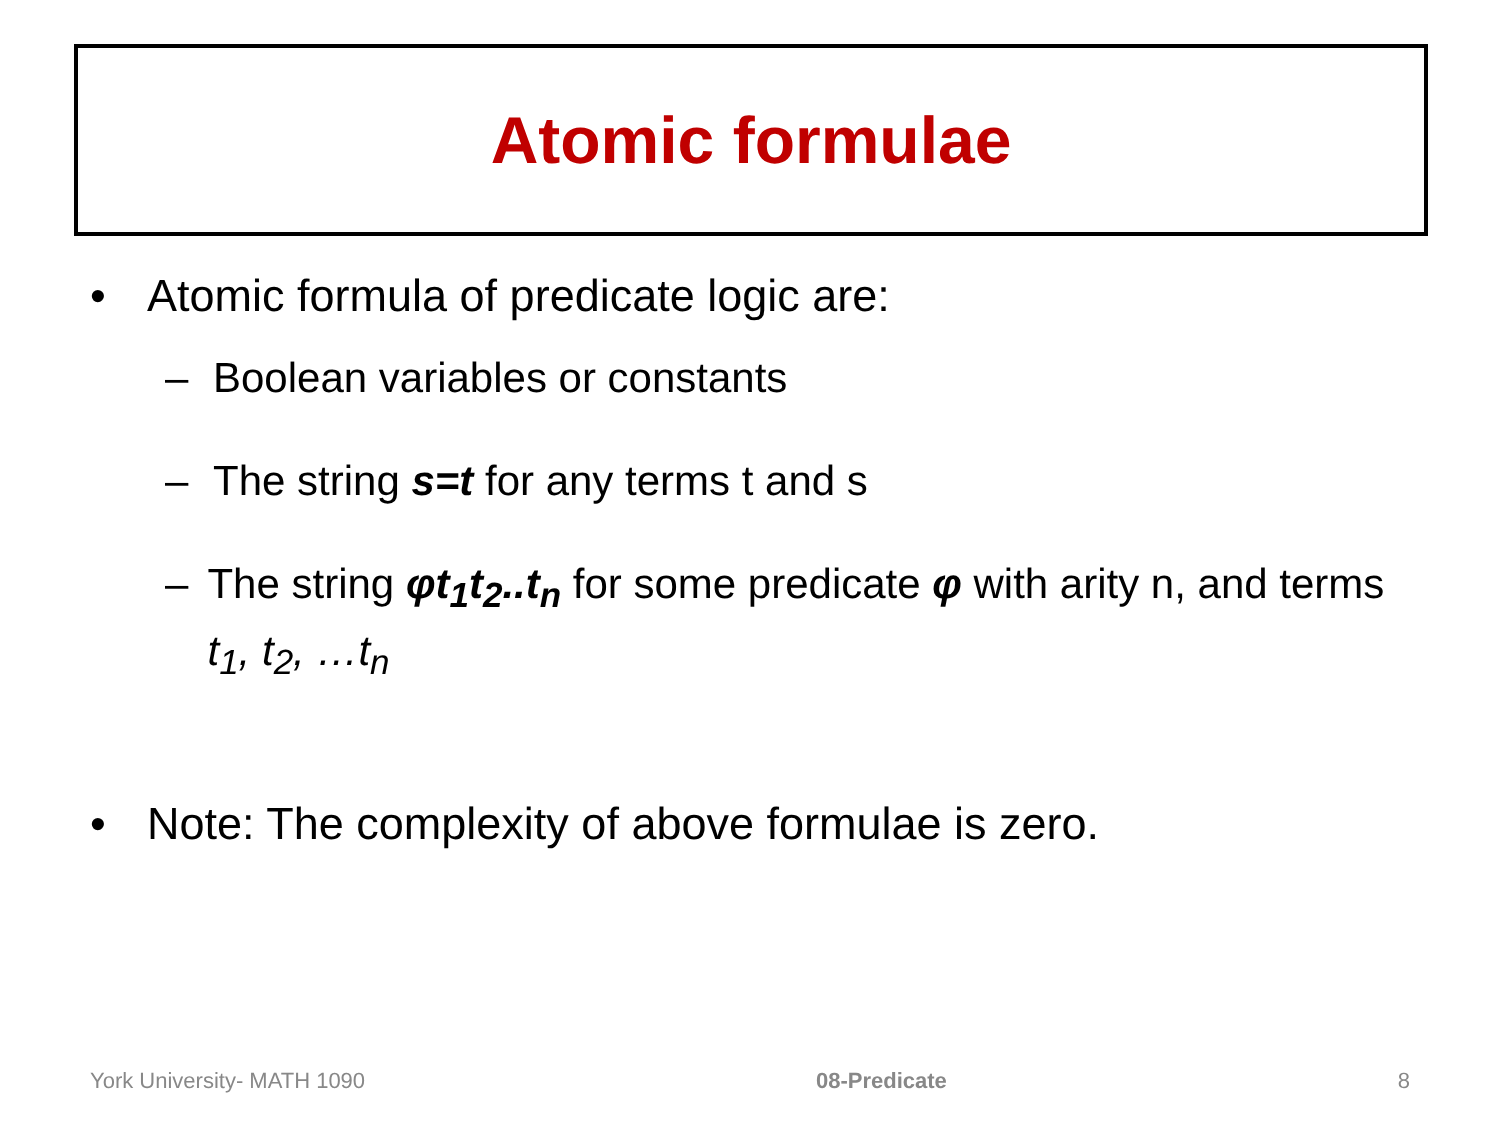Atomic formulae
• Atomic formula of predicate logic are:
– Boolean variables or constants
– The string s=t for any terms t and s
– The string φt<sub>1</sub>t<sub>2</sub>..t<sub>n</sub> for some predicate φ with arity n, and terms t<sub>1</sub>, t<sub>2</sub>, …t<sub>n</sub>
• Note: The complexity of above formulae is zero.
York University- MATH 1090 08-Predicate 8